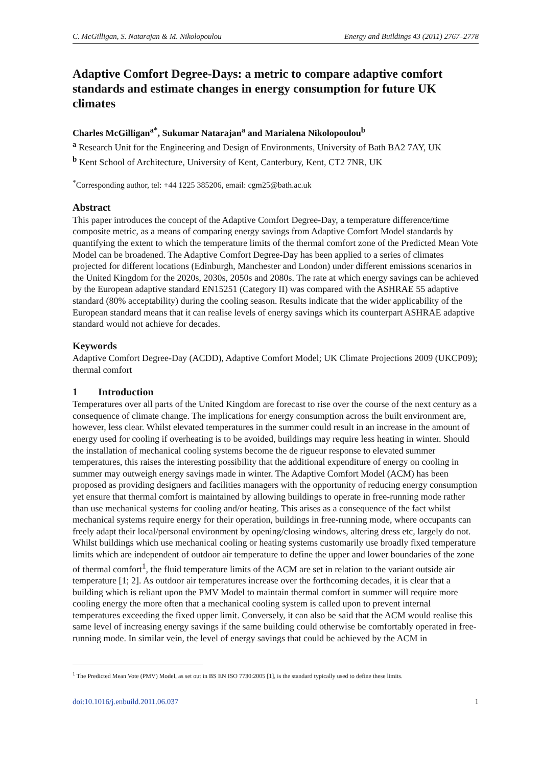C. McGilligan, S. Natarajan & M. Nikolopoulou Energy and Buildings 43 (2011) 2767–2778
Adaptive Comfort Degree-Days: a metric to compare adaptive comfort standards and estimate changes in energy consumption for future UK climates
Charles McGilligan<sup>a*</sup>, Sukumar Natarajan<sup>a</sup> and Marialena Nikolopoulou<sup>b</sup>
<sup>a</sup> Research Unit for the Engineering and Design of Environments, University of Bath BA2 7AY, UK
<sup>b</sup> Kent School of Architecture, University of Kent, Canterbury, Kent, CT2 7NR, UK
<sup>*</sup> Corresponding author, tel: +44 1225 385206, email: cgm25@bath.ac.uk
Abstract
This paper introduces the concept of the Adaptive Comfort Degree-Day, a temperature difference/time composite metric, as a means of comparing energy savings from Adaptive Comfort Model standards by quantifying the extent to which the temperature limits of the thermal comfort zone of the Predicted Mean Vote Model can be broadened. The Adaptive Comfort Degree-Day has been applied to a series of climates projected for different locations (Edinburgh, Manchester and London) under different emissions scenarios in the United Kingdom for the 2020s, 2030s, 2050s and 2080s. The rate at which energy savings can be achieved by the European adaptive standard EN15251 (Category II) was compared with the ASHRAE 55 adaptive standard (80% acceptability) during the cooling season. Results indicate that the wider applicability of the European standard means that it can realise levels of energy savings which its counterpart ASHRAE adaptive standard would not achieve for decades.
Keywords
Adaptive Comfort Degree-Day (ACDD), Adaptive Comfort Model; UK Climate Projections 2009 (UKCP09); thermal comfort
1 Introduction
Temperatures over all parts of the United Kingdom are forecast to rise over the course of the next century as a consequence of climate change. The implications for energy consumption across the built environment are, however, less clear. Whilst elevated temperatures in the summer could result in an increase in the amount of energy used for cooling if overheating is to be avoided, buildings may require less heating in winter. Should the installation of mechanical cooling systems become the de rigueur response to elevated summer temperatures, this raises the interesting possibility that the additional expenditure of energy on cooling in summer may outweigh energy savings made in winter. The Adaptive Comfort Model (ACM) has been proposed as providing designers and facilities managers with the opportunity of reducing energy consumption yet ensure that thermal comfort is maintained by allowing buildings to operate in free-running mode rather than use mechanical systems for cooling and/or heating. This arises as a consequence of the fact whilst mechanical systems require energy for their operation, buildings in free-running mode, where occupants can freely adapt their local/personal environment by opening/closing windows, altering dress etc, largely do not. Whilst buildings which use mechanical cooling or heating systems customarily use broadly fixed temperature limits which are independent of outdoor air temperature to define the upper and lower boundaries of the zone of thermal comfort<sup>1</sup>, the fluid temperature limits of the ACM are set in relation to the variant outside air temperature [1; 2]. As outdoor air temperatures increase over the forthcoming decades, it is clear that a building which is reliant upon the PMV Model to maintain thermal comfort in summer will require more cooling energy the more often that a mechanical cooling system is called upon to prevent internal temperatures exceeding the fixed upper limit. Conversely, it can also be said that the ACM would realise this same level of increasing energy savings if the same building could otherwise be comfortably operated in free-running mode. In similar vein, the level of energy savings that could be achieved by the ACM in
<sup>1</sup> The Predicted Mean Vote (PMV) Model, as set out in BS EN ISO 7730:2005 [1], is the standard typically used to define these limits.
doi:10.1016/j.enbuild.2011.06.037 1